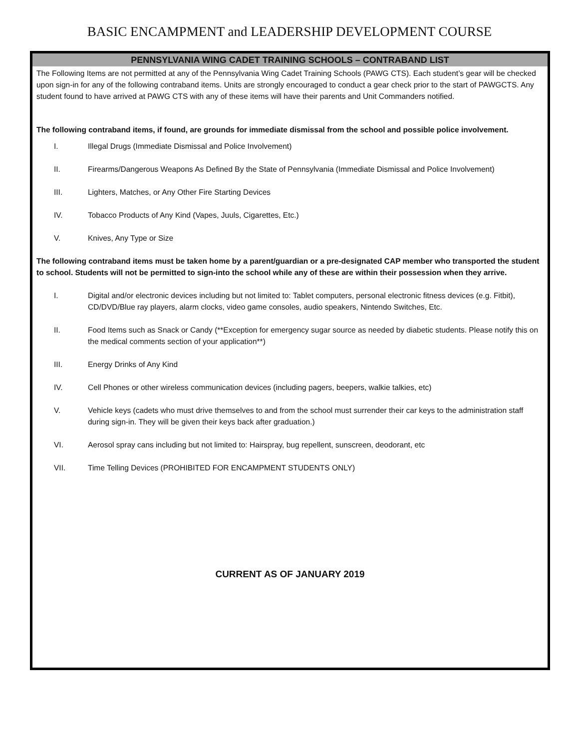BASIC ENCAMPMENT and LEADERSHIP DEVELOPMENT COURSE
PENNSYLVANIA WING CADET TRAINING SCHOOLS – CONTRABAND LIST
The Following Items are not permitted at any of the Pennsylvania Wing Cadet Training Schools (PAWG CTS). Each student’s gear will be checked upon sign-in for any of the following contraband items. Units are strongly encouraged to conduct a gear check prior to the start of PAWGCTS. Any student found to have arrived at PAWG CTS with any of these items will have their parents and Unit Commanders notified.
The following contraband items, if found, are grounds for immediate dismissal from the school and possible police involvement.
I. Illegal Drugs (Immediate Dismissal and Police Involvement)
II. Firearms/Dangerous Weapons As Defined By the State of Pennsylvania (Immediate Dismissal and Police Involvement)
III. Lighters, Matches, or Any Other Fire Starting Devices
IV. Tobacco Products of Any Kind (Vapes, Juuls, Cigarettes, Etc.)
V. Knives, Any Type or Size
The following contraband items must be taken home by a parent/guardian or a pre-designated CAP member who transported the student to school. Students will not be permitted to sign-into the school while any of these are within their possession when they arrive.
I. Digital and/or electronic devices including but not limited to: Tablet computers, personal electronic fitness devices (e.g. Fitbit), CD/DVD/Blue ray players, alarm clocks, video game consoles, audio speakers, Nintendo Switches, Etc.
II. Food Items such as Snack or Candy (**Exception for emergency sugar source as needed by diabetic students. Please notify this on the medical comments section of your application**)
III. Energy Drinks of Any Kind
IV. Cell Phones or other wireless communication devices (including pagers, beepers, walkie talkies, etc)
V. Vehicle keys (cadets who must drive themselves to and from the school must surrender their car keys to the administration staff during sign-in. They will be given their keys back after graduation.)
VI. Aerosol spray cans including but not limited to: Hairspray, bug repellent, sunscreen, deodorant, etc
VII. Time Telling Devices (PROHIBITED FOR ENCAMPMENT STUDENTS ONLY)
CURRENT AS OF JANUARY 2019